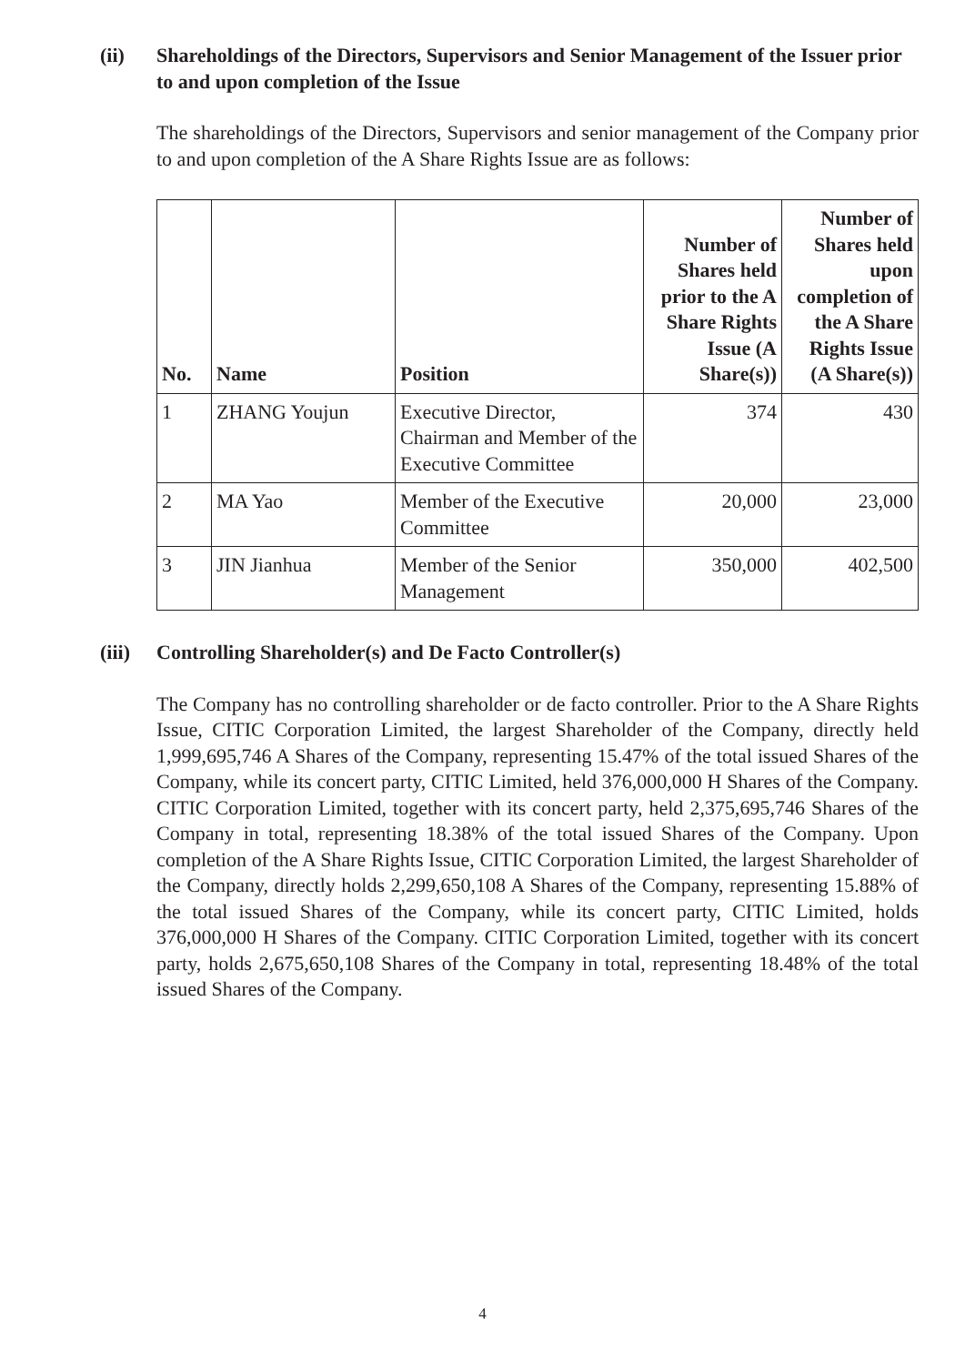(ii) Shareholdings of the Directors, Supervisors and Senior Management of the Issuer prior to and upon completion of the Issue
The shareholdings of the Directors, Supervisors and senior management of the Company prior to and upon completion of the A Share Rights Issue are as follows:
| No. | Name | Position | Number of Shares held prior to the A Share Rights Issue (A Share(s)) | Number of Shares held upon completion of the A Share Rights Issue (A Share(s)) |
| --- | --- | --- | --- | --- |
| 1 | ZHANG Youjun | Executive Director, Chairman and Member of the Executive Committee | 374 | 430 |
| 2 | MA Yao | Member of the Executive Committee | 20,000 | 23,000 |
| 3 | JIN Jianhua | Member of the Senior Management | 350,000 | 402,500 |
(iii) Controlling Shareholder(s) and De Facto Controller(s)
The Company has no controlling shareholder or de facto controller. Prior to the A Share Rights Issue, CITIC Corporation Limited, the largest Shareholder of the Company, directly held 1,999,695,746 A Shares of the Company, representing 15.47% of the total issued Shares of the Company, while its concert party, CITIC Limited, held 376,000,000 H Shares of the Company. CITIC Corporation Limited, together with its concert party, held 2,375,695,746 Shares of the Company in total, representing 18.38% of the total issued Shares of the Company. Upon completion of the A Share Rights Issue, CITIC Corporation Limited, the largest Shareholder of the Company, directly holds 2,299,650,108 A Shares of the Company, representing 15.88% of the total issued Shares of the Company, while its concert party, CITIC Limited, holds 376,000,000 H Shares of the Company. CITIC Corporation Limited, together with its concert party, holds 2,675,650,108 Shares of the Company in total, representing 18.48% of the total issued Shares of the Company.
4